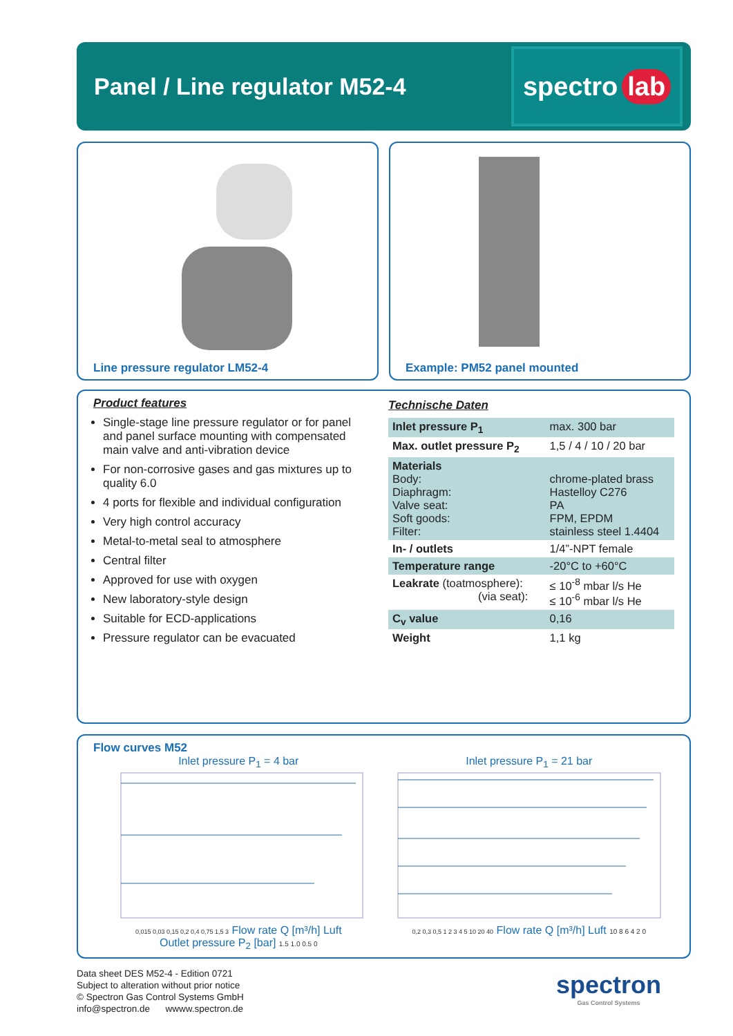Panel / Line regulator M52-4
spectro lab
Line pressure regulator LM52-4 Example: PM52 panel mounted
Product features
Single-stage line pressure regulator or for panel and panel surface mounting with compensated main valve and anti-vibration device
For non-corrosive gases and gas mixtures up to quality 6.0
4 ports for flexible and individual configuration
Very high control accuracy
Metal-to-metal seal to atmosphere
Central filter
Approved for use with oxygen
New laboratory-style design
Suitable for ECD-applications
Pressure regulator can be evacuated
Technische Daten
| Inlet pressure P<sub>1</sub> | max. 300 bar |
| Max. outlet pressure P<sub>2</sub> | 1,5 / 4 / 10 / 20 bar |
| Materials Body: Diaphragm: Valve seat: Soft goods: Filter: | chrome-plated brass Hastelloy C276 PA FPM, EPDM stainless steel 1.4404 |
| In- / outlets | 1/4”-NPT female |
| Temperature range | -20°C to +60°C |
| Leakrate (toatmosphere): (via seat): | ≤ 10<sup>-8</sup> mbar l/s He ≤ 10<sup>-6</sup> mbar l/s He |
| C<sub>v</sub> value | 0,16 |
| Weight | 1,1 kg |
Flow curves M52
Inlet pressure P<sub>1</sub> = 4 bar
0,015 0,03 0,15 0,2 0,4 0,75 1,5 3 Flow rate Q [m³/h] Luft
Outlet pressure P<sub>2</sub> [bar] 1.5 1.0 0.5 0
Inlet pressure P<sub>1</sub> = 21 bar
0,2 0,3 0,5 1 2 3 4 5 10 20 40 Flow rate Q [m³/h] Luft 10 8 6 4 2 0
Data sheet DES M52-4 - Edition 0721
Subject to alteration without prior notice
© Spectron Gas Control Systems GmbH
info@spectron.de wwww.spectron.de
spectron
Gas Control Systems